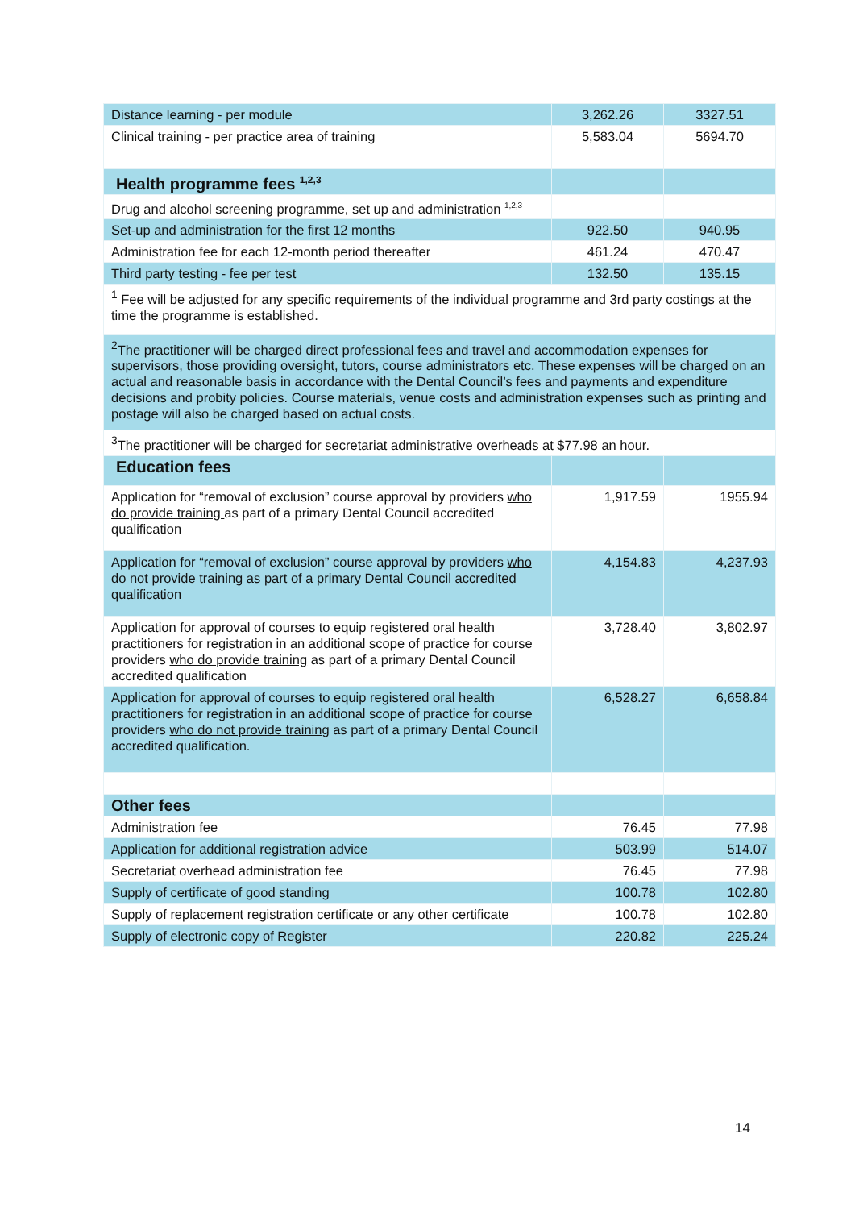| Distance learning - per module | 3,262.26 | 3327.51 |
| Clinical training - per practice area of training | 5,583.04 | 5694.70 |
| Health programme fees <sup>1,2,3</sup> | | |
| Drug and alcohol screening programme, set up and administration <sup>1,2,3</sup> | | |
| Set-up and administration for the first 12 months | 922.50 | 940.95 |
| Administration fee for each 12-month period thereafter | 461.24 | 470.47 |
| Third party testing - fee per test | 132.50 | 135.15 |
| <sup>1</sup> Fee will be adjusted for any specific requirements of the individual programme and 3rd party costings at the time the programme is established. | | |
| <sup>2</sup> The practitioner will be charged direct professional fees and travel and accommodation expenses for supervisors, those providing oversight, tutors, course administrators etc. These expenses will be charged on an actual and reasonable basis in accordance with the Dental Council’s fees and payments and expenditure decisions and probity policies. Course materials, venue costs and administration expenses such as printing and postage will also be charged based on actual costs. | | |
| <sup>3</sup> The practitioner will be charged for secretariat administrative overheads at $77.98 an hour. | | |
| Education fees | | |
| Application for “removal of exclusion” course approval by providers who do provide training as part of a primary Dental Council accredited qualification | 1,917.59 | 1955.94 |
| Application for “removal of exclusion” course approval by providers who do not provide training as part of a primary Dental Council accredited qualification | 4,154.83 | 4,237.93 |
| Application for approval of courses to equip registered oral health practitioners for registration in an additional scope of practice for course providers who do provide training as part of a primary Dental Council accredited qualification | 3,728.40 | 3,802.97 |
| Application for approval of courses to equip registered oral health practitioners for registration in an additional scope of practice for course providers who do not provide training as part of a primary Dental Council accredited qualification. | 6,528.27 | 6,658.84 |
| Other fees | | |
| Administration fee | 76.45 | 77.98 |
| Application for additional registration advice | 503.99 | 514.07 |
| Secretariat overhead administration fee | 76.45 | 77.98 |
| Supply of certificate of good standing | 100.78 | 102.80 |
| Supply of replacement registration certificate or any other certificate | 100.78 | 102.80 |
| Supply of electronic copy of Register | 220.82 | 225.24 |
14